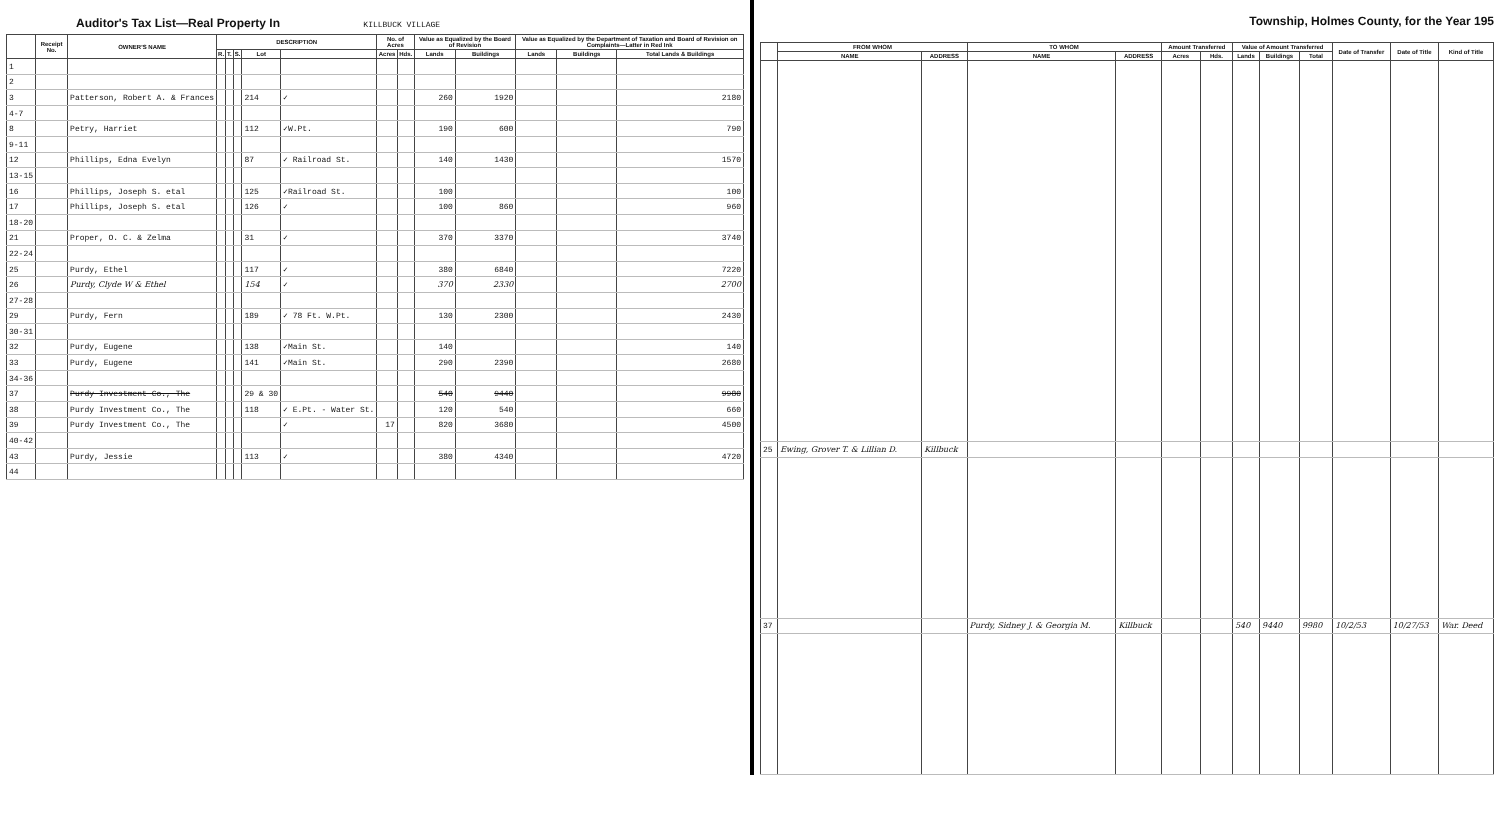Auditor's Tax List—Real Property In KILLBUCK VILLAGE
| | Receipt No. | OWNER'S NAME | DESCRIPTION | | | | | No. of Acres | | Value as Equalized by the Board of Revision | | Value as Equalized by the Department of Taxation and Board of Revision on Complaints—Latter in Red Ink | | |
| --- | --- | --- | --- | --- | --- | --- | --- | --- | --- | --- | --- | --- | --- | --- |
| | | | R. | T. | S. | Lot | | Acres | Hds. | Lands | Buildings | Lands | Buildings | Total Lands & Buildings |
| 1 | | | | | | | | | | | | | | |
| 2 | | | | | | | | | | | | | | |
| 3 | | Patterson, Robert A. & Frances | | | | 214 | ✓ | | | 260 | 1920 | | | 2180 |
| 4-7 | | | | | | | | | | | | | | |
| 8 | | Petry, Harriet | | | | 112 | ✓W.Pt. | | | 190 | 600 | | | 790 |
| 9-11 | | | | | | | | | | | | | | |
| 12 | | Phillips, Edna Evelyn | | | | 87 | ✓ Railroad St. | | | 140 | 1430 | | | 1570 |
| 13-15 | | | | | | | | | | | | | | |
| 16 | | Phillips, Joseph S. etal | | | | 125 | ✓Railroad St. | | | 100 | | | | 100 |
| 17 | | Phillips, Joseph S. etal | | | | 126 | ✓ | | | 100 | 860 | | | 960 |
| 18-20 | | | | | | | | | | | | | | |
| 21 | | Proper, O. C. & Zelma | | | | 31 | ✓ | | | 370 | 3370 | | | 3740 |
| 22-24 | | | | | | | | | | | | | | |
| 25 | | Purdy, Ethel | | | | 117 | ✓ | | | 380 | 6840 | | | 7220 |
| 26 | | Purdy, Clyde W & Ethel | | | | 154 | ✓ | | | 370 | 2330 | | | 2700 |
| 27-28 | | | | | | | | | | | | | | |
| 29 | | Purdy, Fern | | | | 189 | ✓ 78 Ft. W.Pt. | | | 130 | 2300 | | | 2430 |
| 30-31 | | | | | | | | | | | | | | |
| 32 | | Purdy, Eugene | | | | 138 | ✓Main St. | | | 140 | | | | 140 |
| 33 | | Purdy, Eugene | | | | 141 | ✓Main St. | | | 290 | 2390 | | | 2680 |
| 34-36 | | | | | | | | | | | | | | |
| 37 | | Purdy Investment Co., The | | | | 29 & 30 | | | | 540 | 9440 | | | 9980 |
| 38 | | Purdy Investment Co., The | | | | 118 | ✓ E.Pt. - Water St. | | | 120 | 540 | | | 660 |
| 39 | | Purdy Investment Co., The | | | | | ✓ | 17 | | 820 | 3680 | | | 4500 |
| 40-42 | | | | | | | | | | | | | | |
| 43 | | Purdy, Jessie | | | | 113 | ✓ | | | 380 | 4340 | | | 4720 |
| 44 | | | | | | | | | | | | | | |
Township, Holmes County, for the Year 195
| | FROM WHOM | | TO WHOM | | Amount Transferred | | Value of Amount Transferred | | | Date of Transfer | Date of Title | Kind of Title |
| --- | --- | --- | --- | --- | --- | --- | --- | --- | --- | --- | --- | --- |
| | NAME | ADDRESS | NAME | ADDRESS | Acres | Hds. | Lands | Buildings | Total | | | |
| 25 | Ewing, Grover T. & Lillian D. | Killbuck | | | | | | | | | | |
| 37 | | | Purdy, Sidney J. & Georgia M. | Killbuck | | | 540 | 9440 | 9980 | 10/2/53 | 10/27/53 | War. Deed |